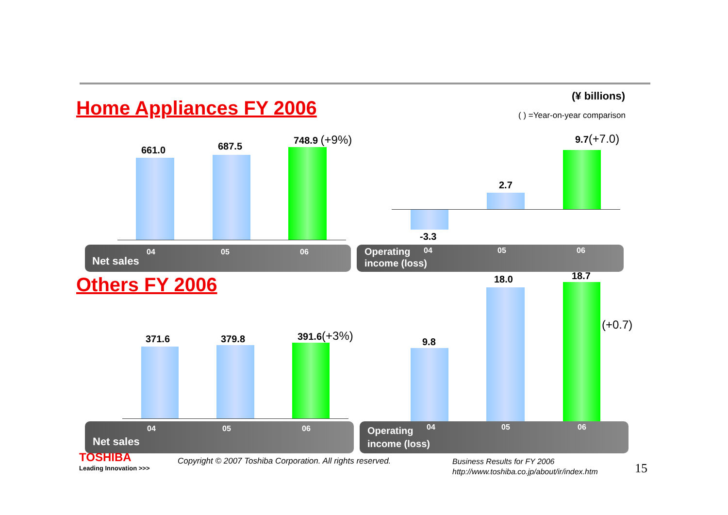Home Appliances FY 2006
(¥ billions)
( ) =Year-on-year comparison
661.0 687.5
748.9 (+9%)
04 05 06
Net sales
9.7(+7.0)
2.7
-3.3
04 05 06 Operating
income (loss)
Others FY 2006
371.6 379.8 391.6(+3%)
04 05 06
Net sales
18.0 18.7
(+0.7)
9.8
04 05 06 Operating
income (loss)
TOSHIBA
Leading Innovation >>>
Copyright © 2007 Toshiba Corporation. All rights reserved.
Business Results for FY 2006
http://www.toshiba.co.jp/about/ir/index.htm
15